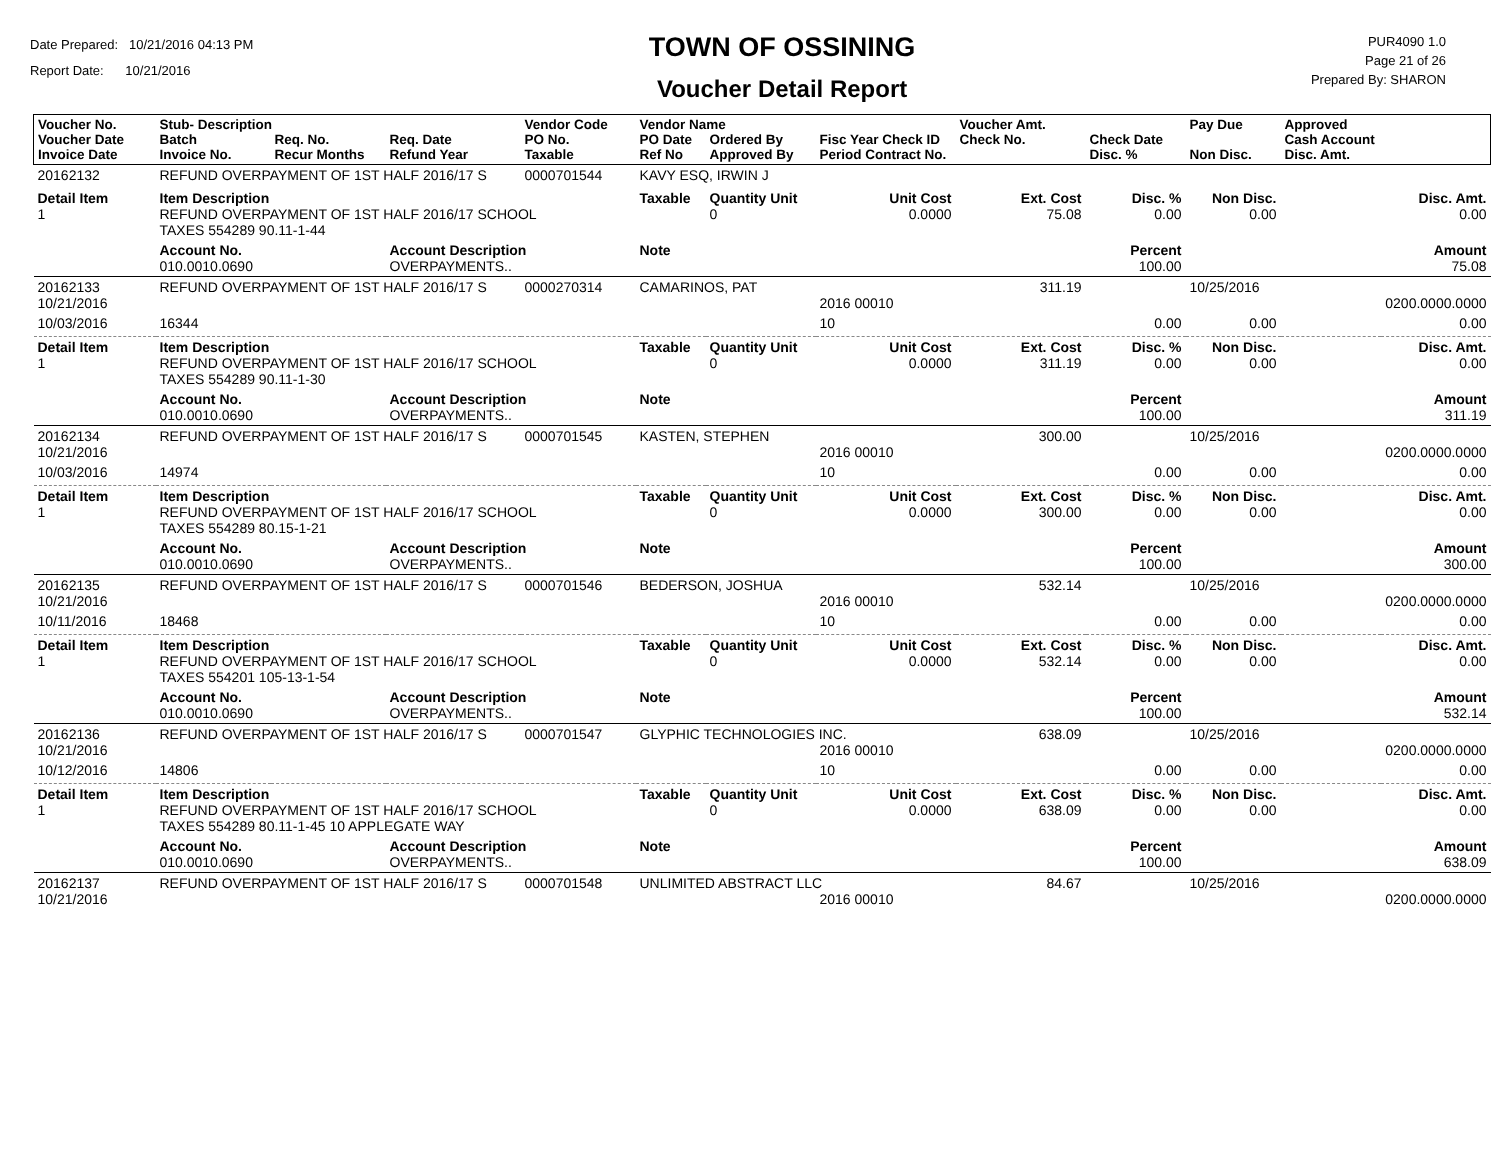Date Prepared: 10/21/2016 04:13 PM
Report Date: 10/21/2016
TOWN OF OSSINING
Voucher Detail Report
PUR4090 1.0
Page 21 of 26
Prepared By: SHARON
| Voucher No. Voucher Date Invoice Date | Stub- Description Batch Invoice No. | Req. No. Recur Months | Req. Date Refund Year | Vendor Code PO No. Taxable | Vendor Name PO Date Ref No | Ordered By Approved By | Fisc Year Check ID Period Contract No. | Voucher Amt. Check No. | Check Date Disc. % | Pay Due Non Disc. | Approved Cash Account Disc. Amt. | |
| --- | --- | --- | --- | --- | --- | --- | --- | --- | --- | --- | --- | --- |
| 20162132 | REFUND OVERPAYMENT OF 1ST HALF 2016/17 S | | | 0000701544 | KAVY ESQ, IRWIN J | | | | | | | |
| Detail Item 1 | Item Description REFUND OVERPAYMENT OF 1ST HALF 2016/17 SCHOOL TAXES 554289 90.11-1-44 | | | | Taxable | Quantity Unit 0 | Unit Cost 0.0000 | Ext. Cost 75.08 | Disc. % 0.00 | Non Disc. 0.00 | Disc. Amt. 0.00 | |
| | Account No. 010.0010.0690 | | Account Description OVERPAYMENTS.. | | Note | | | | Percent 100.00 | | Amount 75.08 | |
| 20162133 10/21/2016 | REFUND OVERPAYMENT OF 1ST HALF 2016/17 S | | | 0000270314 | CAMARINOS, PAT | | 2016 00010 | 311.19 | | 10/25/2016 | 0200.0000.0000 | |
| 10/03/2016 | 16344 | | | | | | 10 | | 0.00 | 0.00 | 0.00 | |
| Detail Item 1 | Item Description REFUND OVERPAYMENT OF 1ST HALF 2016/17 SCHOOL TAXES 554289 90.11-1-30 | | | | Taxable | Quantity Unit 0 | Unit Cost 0.0000 | Ext. Cost 311.19 | Disc. % 0.00 | Non Disc. 0.00 | Disc. Amt. 0.00 | |
| | Account No. 010.0010.0690 | | Account Description OVERPAYMENTS.. | | Note | | | | Percent 100.00 | | Amount 311.19 | |
| 20162134 10/21/2016 | REFUND OVERPAYMENT OF 1ST HALF 2016/17 S | | | 0000701545 | KASTEN, STEPHEN | | 2016 00010 | 300.00 | | 10/25/2016 | 0200.0000.0000 | |
| 10/03/2016 | 14974 | | | | | | 10 | | 0.00 | 0.00 | 0.00 | |
| Detail Item 1 | Item Description REFUND OVERPAYMENT OF 1ST HALF 2016/17 SCHOOL TAXES 554289 80.15-1-21 | | | | Taxable | Quantity Unit 0 | Unit Cost 0.0000 | Ext. Cost 300.00 | Disc. % 0.00 | Non Disc. 0.00 | Disc. Amt. 0.00 | |
| | Account No. 010.0010.0690 | | Account Description OVERPAYMENTS.. | | Note | | | | Percent 100.00 | | Amount 300.00 | |
| 20162135 10/21/2016 | REFUND OVERPAYMENT OF 1ST HALF 2016/17 S | | | 0000701546 | BEDERSON, JOSHUA | | 2016 00010 | 532.14 | | 10/25/2016 | 0200.0000.0000 | |
| 10/11/2016 | 18468 | | | | | | 10 | | 0.00 | 0.00 | 0.00 | |
| Detail Item 1 | Item Description REFUND OVERPAYMENT OF 1ST HALF 2016/17 SCHOOL TAXES 554201 105-13-1-54 | | | | Taxable | Quantity Unit 0 | Unit Cost 0.0000 | Ext. Cost 532.14 | Disc. % 0.00 | Non Disc. 0.00 | Disc. Amt. 0.00 | |
| | Account No. 010.0010.0690 | | Account Description OVERPAYMENTS.. | | Note | | | | Percent 100.00 | | Amount 532.14 | |
| 20162136 10/21/2016 | REFUND OVERPAYMENT OF 1ST HALF 2016/17 S | | | 0000701547 | GLYPHIC TECHNOLOGIES INC. | | 2016 00010 | 638.09 | | 10/25/2016 | 0200.0000.0000 | |
| 10/12/2016 | 14806 | | | | | | 10 | | 0.00 | 0.00 | 0.00 | |
| Detail Item 1 | Item Description REFUND OVERPAYMENT OF 1ST HALF 2016/17 SCHOOL TAXES 554289 80.11-1-45 10 APPLEGATE WAY | | | | Taxable | Quantity Unit 0 | Unit Cost 0.0000 | Ext. Cost 638.09 | Disc. % 0.00 | Non Disc. 0.00 | Disc. Amt. 0.00 | |
| | Account No. 010.0010.0690 | | Account Description OVERPAYMENTS.. | | Note | | | | Percent 100.00 | | Amount 638.09 | |
| 20162137 10/21/2016 | REFUND OVERPAYMENT OF 1ST HALF 2016/17 S | | | 0000701548 | UNLIMITED ABSTRACT LLC | | 2016 00010 | 84.67 | | 10/25/2016 | 0200.0000.0000 | |